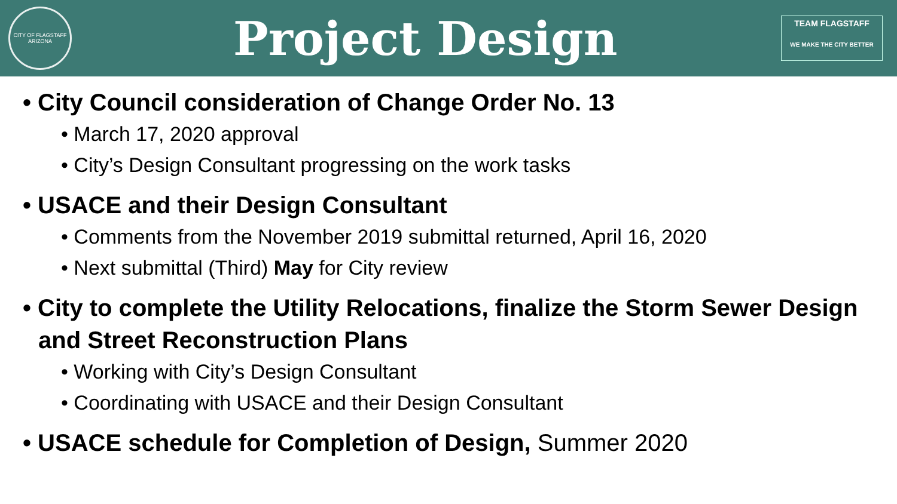CITY OF FLAGSTAFF ARIZONA
Project Design
TEAM FLAGSTAFF
WE MAKE THE CITY BETTER
• City Council consideration of Change Order No. 13
• March 17, 2020 approval
• City’s Design Consultant progressing on the work tasks
• USACE and their Design Consultant
• Comments from the November 2019 submittal returned, April 16, 2020
• Next submittal (Third) May for City review
• City to complete the Utility Relocations, finalize the Storm Sewer Design and Street Reconstruction Plans
• Working with City’s Design Consultant
• Coordinating with USACE and their Design Consultant
• USACE schedule for Completion of Design, Summer 2020